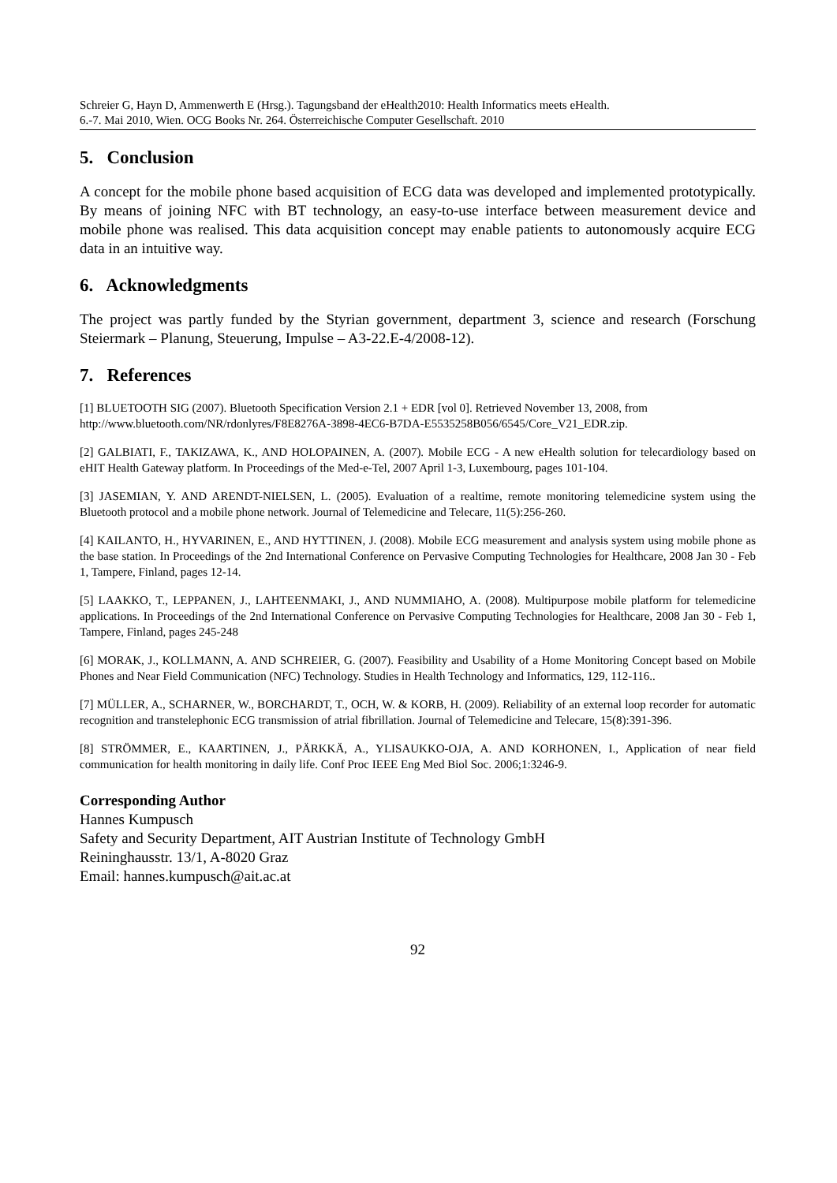Schreier G, Hayn D, Ammenwerth E (Hrsg.). Tagungsband der eHealth2010: Health Informatics meets eHealth.
6.-7. Mai 2010, Wien. OCG Books Nr. 264. Österreichische Computer Gesellschaft. 2010
5. Conclusion
A concept for the mobile phone based acquisition of ECG data was developed and implemented prototypically. By means of joining NFC with BT technology, an easy-to-use interface between measurement device and mobile phone was realised. This data acquisition concept may enable patients to autonomously acquire ECG data in an intuitive way.
6. Acknowledgments
The project was partly funded by the Styrian government, department 3, science and research (Forschung Steiermark – Planung, Steuerung, Impulse – A3-22.E-4/2008-12).
7. References
[1] BLUETOOTH SIG (2007). Bluetooth Specification Version 2.1 + EDR [vol 0]. Retrieved November 13, 2008, from
http://www.bluetooth.com/NR/rdonlyres/F8E8276A-3898-4EC6-B7DA-E5535258B056/6545/Core_V21_EDR.zip.
[2] GALBIATI, F., TAKIZAWA, K., AND HOLOPAINEN, A. (2007). Mobile ECG - A new eHealth solution for telecardiology based on eHIT Health Gateway platform. In Proceedings of the Med-e-Tel, 2007 April 1-3, Luxembourg, pages 101-104.
[3] JASEMIAN, Y. AND ARENDT-NIELSEN, L. (2005). Evaluation of a realtime, remote monitoring telemedicine system using the Bluetooth protocol and a mobile phone network. Journal of Telemedicine and Telecare, 11(5):256-260.
[4] KAILANTO, H., HYVARINEN, E., AND HYTTINEN, J. (2008). Mobile ECG measurement and analysis system using mobile phone as the base station. In Proceedings of the 2nd International Conference on Pervasive Computing Technologies for Healthcare, 2008 Jan 30 - Feb 1, Tampere, Finland, pages 12-14.
[5] LAAKKO, T., LEPPANEN, J., LAHTEENMAKI, J., AND NUMMIAHO, A. (2008). Multipurpose mobile platform for telemedicine applications. In Proceedings of the 2nd International Conference on Pervasive Computing Technologies for Healthcare, 2008 Jan 30 - Feb 1, Tampere, Finland, pages 245-248
[6] MORAK, J., KOLLMANN, A. AND SCHREIER, G. (2007). Feasibility and Usability of a Home Monitoring Concept based on Mobile Phones and Near Field Communication (NFC) Technology. Studies in Health Technology and Informatics, 129, 112-116..
[7] MÜLLER, A., SCHARNER, W., BORCHARDT, T., OCH, W. & KORB, H. (2009). Reliability of an external loop recorder for automatic recognition and transtelephonic ECG transmission of atrial fibrillation. Journal of Telemedicine and Telecare, 15(8):391-396.
[8] STRÖMMER, E., KAARTINEN, J., PÄRKKÄ, A., YLISAUKKO-OJA, A. AND KORHONEN, I., Application of near field communication for health monitoring in daily life. Conf Proc IEEE Eng Med Biol Soc. 2006;1:3246-9.
Corresponding Author
Hannes Kumpusch
Safety and Security Department, AIT Austrian Institute of Technology GmbH
Reininghausstr. 13/1, A-8020 Graz
Email: hannes.kumpusch@ait.ac.at
92